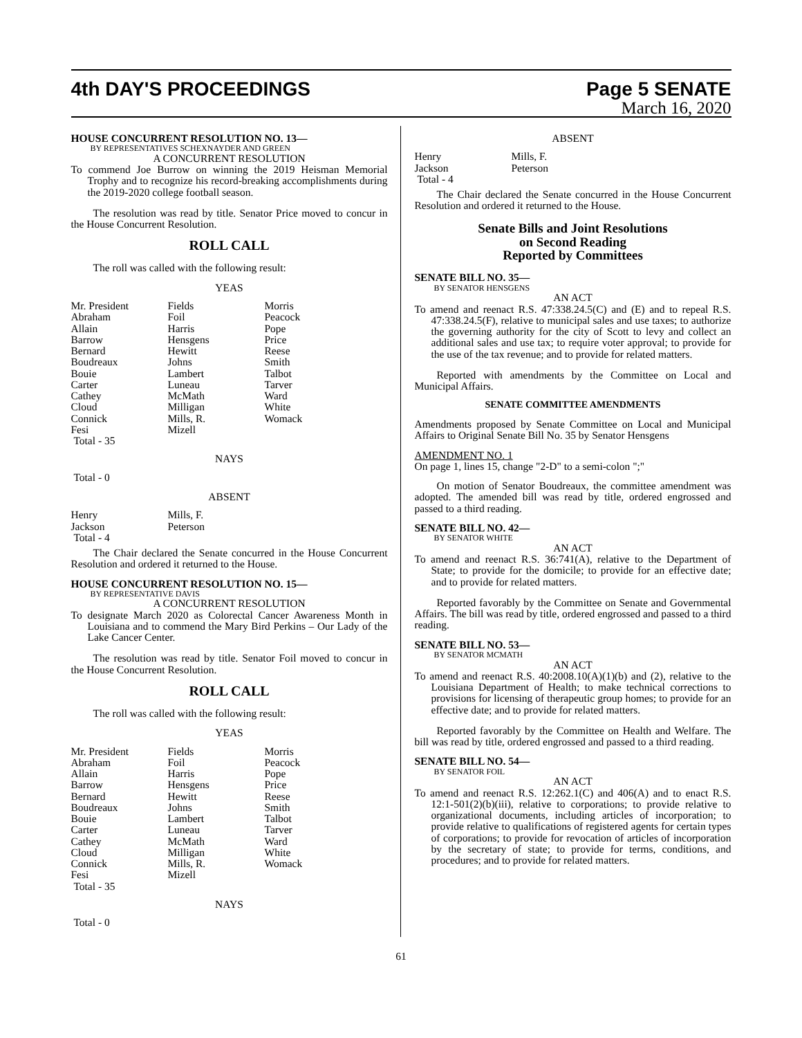4th DAY'S PROCEEDINGS Page 5 SENATE
March 16, 2020
HOUSE CONCURRENT RESOLUTION NO. 13—
BY REPRESENTATIVES SCHEXNAYDER AND GREEN
A CONCURRENT RESOLUTION
To commend Joe Burrow on winning the 2019 Heisman Memorial Trophy and to recognize his record-breaking accomplishments during the 2019-2020 college football season.
The resolution was read by title. Senator Price moved to concur in the House Concurrent Resolution.
ROLL CALL
The roll was called with the following result:
YEAS
| Mr. President | Fields | Morris |
| Abraham | Foil | Peacock |
| Allain | Harris | Pope |
| Barrow | Hensgens | Price |
| Bernard | Hewitt | Reese |
| Boudreaux | Johns | Smith |
| Bouie | Lambert | Talbot |
| Carter | Luneau | Tarver |
| Cathey | McMath | Ward |
| Cloud | Milligan | White |
| Connick | Mills, R. | Womack |
| Fesi | Mizell | |
| Total - 35 | | |
NAYS
Total - 0
ABSENT
| Henry | Mills, F. |
| Jackson | Peterson |
| Total - 4 | |
The Chair declared the Senate concurred in the House Concurrent Resolution and ordered it returned to the House.
HOUSE CONCURRENT RESOLUTION NO. 15—
BY REPRESENTATIVE DAVIS
A CONCURRENT RESOLUTION
To designate March 2020 as Colorectal Cancer Awareness Month in Louisiana and to commend the Mary Bird Perkins – Our Lady of the Lake Cancer Center.
The resolution was read by title. Senator Foil moved to concur in the House Concurrent Resolution.
ROLL CALL
The roll was called with the following result:
YEAS
| Mr. President | Fields | Morris |
| Abraham | Foil | Peacock |
| Allain | Harris | Pope |
| Barrow | Hensgens | Price |
| Bernard | Hewitt | Reese |
| Boudreaux | Johns | Smith |
| Bouie | Lambert | Talbot |
| Carter | Luneau | Tarver |
| Cathey | McMath | Ward |
| Cloud | Milligan | White |
| Connick | Mills, R. | Womack |
| Fesi | Mizell | |
| Total - 35 | | |
NAYS
Total - 0
ABSENT
| Henry | Mills, F. |
| Jackson | Peterson |
| Total - 4 | |
The Chair declared the Senate concurred in the House Concurrent Resolution and ordered it returned to the House.
Senate Bills and Joint Resolutions
on Second Reading
Reported by Committees
SENATE BILL NO. 35—
BY SENATOR HENSGENS
AN ACT
To amend and reenact R.S. 47:338.24.5(C) and (E) and to repeal R.S. 47:338.24.5(F), relative to municipal sales and use taxes; to authorize the governing authority for the city of Scott to levy and collect an additional sales and use tax; to require voter approval; to provide for the use of the tax revenue; and to provide for related matters.
Reported with amendments by the Committee on Local and Municipal Affairs.
SENATE COMMITTEE AMENDMENTS
Amendments proposed by Senate Committee on Local and Municipal Affairs to Original Senate Bill No. 35 by Senator Hensgens
AMENDMENT NO. 1
On page 1, lines 15, change "2-D" to a semi-colon ";"
On motion of Senator Boudreaux, the committee amendment was adopted. The amended bill was read by title, ordered engrossed and passed to a third reading.
SENATE BILL NO. 42—
BY SENATOR WHITE
AN ACT
To amend and reenact R.S. 36:741(A), relative to the Department of State; to provide for the domicile; to provide for an effective date; and to provide for related matters.
Reported favorably by the Committee on Senate and Governmental Affairs. The bill was read by title, ordered engrossed and passed to a third reading.
SENATE BILL NO. 53—
BY SENATOR MCMATH
AN ACT
To amend and reenact R.S. 40:2008.10(A)(1)(b) and (2), relative to the Louisiana Department of Health; to make technical corrections to provisions for licensing of therapeutic group homes; to provide for an effective date; and to provide for related matters.
Reported favorably by the Committee on Health and Welfare. The bill was read by title, ordered engrossed and passed to a third reading.
SENATE BILL NO. 54—
BY SENATOR FOIL
AN ACT
To amend and reenact R.S. 12:262.1(C) and 406(A) and to enact R.S. 12:1-501(2)(b)(iii), relative to corporations; to provide relative to organizational documents, including articles of incorporation; to provide relative to qualifications of registered agents for certain types of corporations; to provide for revocation of articles of incorporation by the secretary of state; to provide for terms, conditions, and procedures; and to provide for related matters.
61